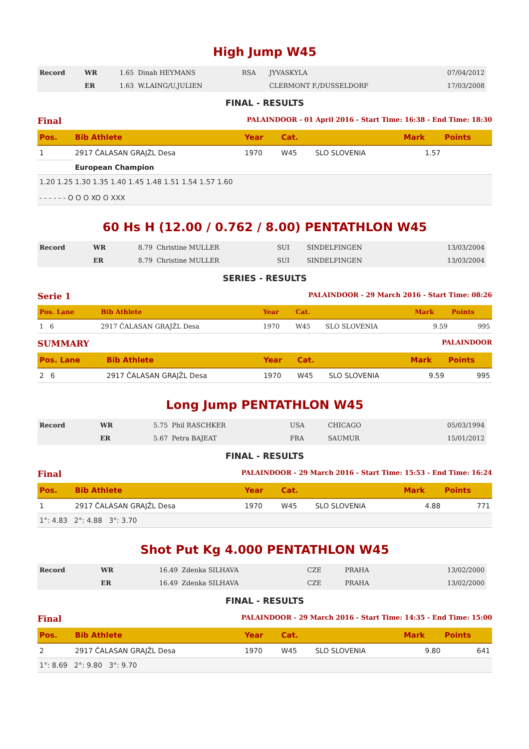High Jump W45
| Record | WR | 1.65 | Dinah HEYMANS | RSA | JYVASKYLA | 07/04/2012 |
| | ER | 1.63 | W.LAING/U.JULIEN | | CLERMONT F./DUSSELDORF | 17/03/2008 |
FINAL - RESULTS
Final PALAINDOOR - 01 April 2016 - Start Time: 16:38 - End Time: 18:30
| Pos. | Bib Athlete | Year | Cat. | | Mark | Points |
| --- | --- | --- | --- | --- | --- | --- |
| 1 | 2917 ČALASAN GRAJŽL Desa | 1970 | W45 | SLO SLOVENIA | 1.57 | |
| | European Champion | | | | | |
| 1.20 1.25 1.30 1.35 1.40 1.45 1.48 1.51 1.54 1.57 1.60 - - - - - - O O O XO O XXX | | | | | | |
60 Hs H (12.00 / 0.762 / 8.00) PENTATHLON W45
| Record | WR | 8.79 | Christine MULLER | SUI | SINDELFINGEN | 13/03/2004 |
| | ER | 8.79 | Christine MULLER | SUI | SINDELFINGEN | 13/03/2004 |
SERIES - RESULTS
Serie 1 PALAINDOOR - 29 March 2016 - Start Time: 08:26
| Pos. Lane | Bib Athlete | Year | Cat. | | Mark | Points |
| --- | --- | --- | --- | --- | --- | --- |
| 1 6 | 2917 ČALASAN GRAJŽL Desa | 1970 | W45 | SLO SLOVENIA | 9.59 | 995 |
SUMMARY PALAINDOOR
| Pos. Lane | Bib Athlete | Year | Cat. | | Mark | Points |
| --- | --- | --- | --- | --- | --- | --- |
| 2 6 | 2917 ČALASAN GRAJŽL Desa | 1970 | W45 | SLO SLOVENIA | 9.59 | 995 |
Long Jump PENTATHLON W45
| Record | WR | 5.75 | Phil RASCHKER | USA | CHICAGO | 05/03/1994 |
| | ER | 5.67 | Petra BAJEAT | FRA | SAUMUR | 15/01/2012 |
FINAL - RESULTS
Final PALAINDOOR - 29 March 2016 - Start Time: 15:53 - End Time: 16:24
| Pos. | Bib Athlete | Year | Cat. | | Mark | Points |
| --- | --- | --- | --- | --- | --- | --- |
| 1 | 2917 ČALASAN GRAJŽL Desa | 1970 | W45 | SLO SLOVENIA | 4.88 | 771 |
| 1°: 4.83 2°: 4.88 3°: 3.70 | | | | | | |
Shot Put Kg 4.000 PENTATHLON W45
| Record | WR | 16.49 | Zdenka SILHAVA | CZE | PRAHA | 13/02/2000 |
| | ER | 16.49 | Zdenka SILHAVA | CZE | PRAHA | 13/02/2000 |
FINAL - RESULTS
Final PALAINDOOR - 29 March 2016 - Start Time: 14:35 - End Time: 15:00
| Pos. | Bib Athlete | Year | Cat. | | Mark | Points |
| --- | --- | --- | --- | --- | --- | --- |
| 2 | 2917 ČALASAN GRAJŽL Desa | 1970 | W45 | SLO SLOVENIA | 9.80 | 641 |
| 1°: 8.69 2°: 9.80 3°: 9.70 | | | | | | |